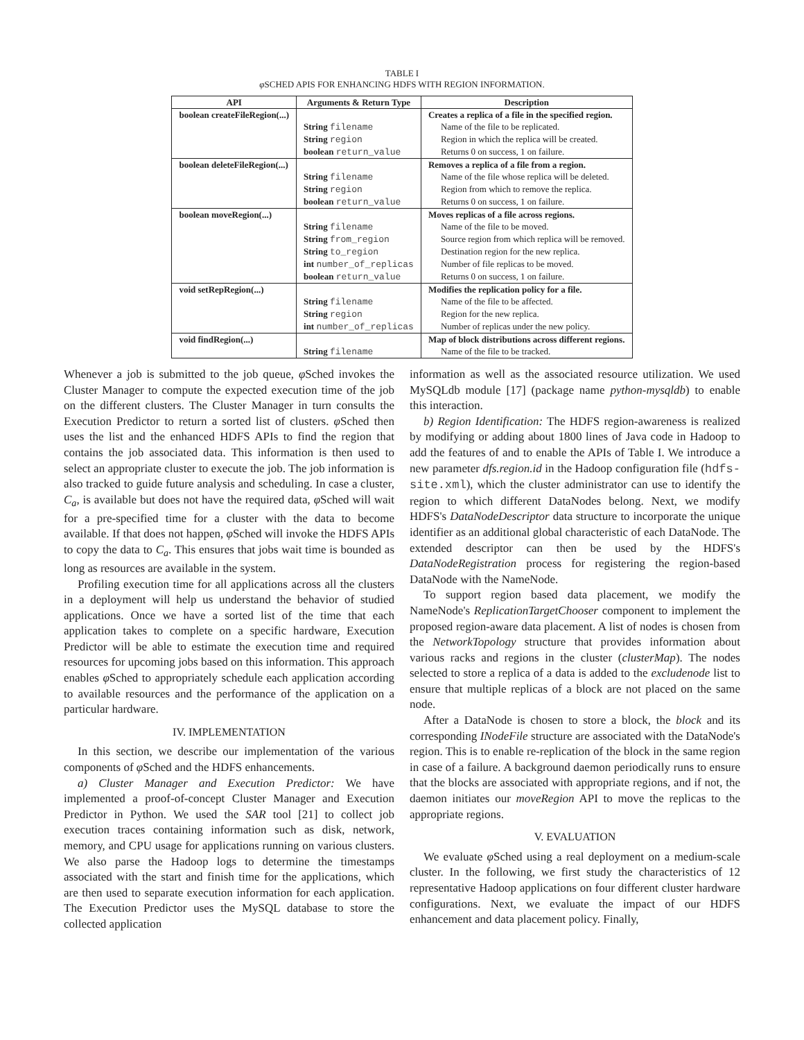TABLE I
φ SCHED APIS FOR ENHANCING HDFS WITH REGION INFORMATION.
| API | Arguments & Return Type | Description |
| --- | --- | --- |
| boolean createFileRegion(...) | | Creates a replica of a file in the specified region. |
| | String filename | Name of the file to be replicated. |
| | String region | Region in which the replica will be created. |
| | boolean return_value | Returns 0 on success, 1 on failure. |
| boolean deleteFileRegion(...) | | Removes a replica of a file from a region. |
| | String filename | Name of the file whose replica will be deleted. |
| | String region | Region from which to remove the replica. |
| | boolean return_value | Returns 0 on success, 1 on failure. |
| boolean moveRegion(...) | | Moves replicas of a file across regions. |
| | String filename | Name of the file to be moved. |
| | String from_region | Source region from which replica will be removed. |
| | String to_region | Destination region for the new replica. |
| | int number_of_replicas | Number of file replicas to be moved. |
| | boolean return_value | Returns 0 on success, 1 on failure. |
| void setRepRegion(...) | | Modifies the replication policy for a file. |
| | String filename | Name of the file to be affected. |
| | String region | Region for the new replica. |
| | int number_of_replicas | Number of replicas under the new policy. |
| void findRegion(...) | | Map of block distributions across different regions. |
| | String filename | Name of the file to be tracked. |
Whenever a job is submitted to the job queue, φ Sched invokes the Cluster Manager to compute the expected execution time of the job on the different clusters. The Cluster Manager in turn consults the Execution Predictor to return a sorted list of clusters. φ Sched then uses the list and the enhanced HDFS APIs to find the region that contains the job associated data. This information is then used to select an appropriate cluster to execute the job. The job information is also tracked to guide future analysis and scheduling. In case a cluster, C<sub>a</sub>, is available but does not have the required data, φ Sched will wait for a pre-specified time for a cluster with the data to become available. If that does not happen, φ Sched will invoke the HDFS APIs to copy the data to C<sub>a</sub>. This ensures that jobs wait time is bounded as long as resources are available in the system.
Profiling execution time for all applications across all the clusters in a deployment will help us understand the behavior of studied applications. Once we have a sorted list of the time that each application takes to complete on a specific hardware, Execution Predictor will be able to estimate the execution time and required resources for upcoming jobs based on this information. This approach enables φ Sched to appropriately schedule each application according to available resources and the performance of the application on a particular hardware.
IV. IMPLEMENTATION
In this section, we describe our implementation of the various components of φ Sched and the HDFS enhancements.
a) Cluster Manager and Execution Predictor: We have implemented a proof-of-concept Cluster Manager and Execution Predictor in Python. We used the SAR tool [21] to collect job execution traces containing information such as disk, network, memory, and CPU usage for applications running on various clusters. We also parse the Hadoop logs to determine the timestamps associated with the start and finish time for the applications, which are then used to separate execution information for each application. The Execution Predictor uses the MySQL database to store the collected application
information as well as the associated resource utilization. We used MySQLdb module [17] (package name python-mysqldb) to enable this interaction.
b) Region Identification: The HDFS region-awareness is realized by modifying or adding about 1800 lines of Java code in Hadoop to add the features of and to enable the APIs of Table I. We introduce a new parameter dfs.region.id in the Hadoop configuration file (hdfs-site.xml), which the cluster administrator can use to identify the region to which different DataNodes belong. Next, we modify HDFS's DataNodeDescriptor data structure to incorporate the unique identifier as an additional global characteristic of each DataNode. The extended descriptor can then be used by the HDFS's DataNodeRegistration process for registering the region-based DataNode with the NameNode.
To support region based data placement, we modify the NameNode's ReplicationTargetChooser component to implement the proposed region-aware data placement. A list of nodes is chosen from the NetworkTopology structure that provides information about various racks and regions in the cluster (clusterMap). The nodes selected to store a replica of a data is added to the excludenode list to ensure that multiple replicas of a block are not placed on the same node.
After a DataNode is chosen to store a block, the block and its corresponding INodeFile structure are associated with the DataNode's region. This is to enable re-replication of the block in the same region in case of a failure. A background daemon periodically runs to ensure that the blocks are associated with appropriate regions, and if not, the daemon initiates our moveRegion API to move the replicas to the appropriate regions.
V. EVALUATION
We evaluate φ Sched using a real deployment on a medium-scale cluster. In the following, we first study the characteristics of 12 representative Hadoop applications on four different cluster hardware configurations. Next, we evaluate the impact of our HDFS enhancement and data placement policy. Finally,